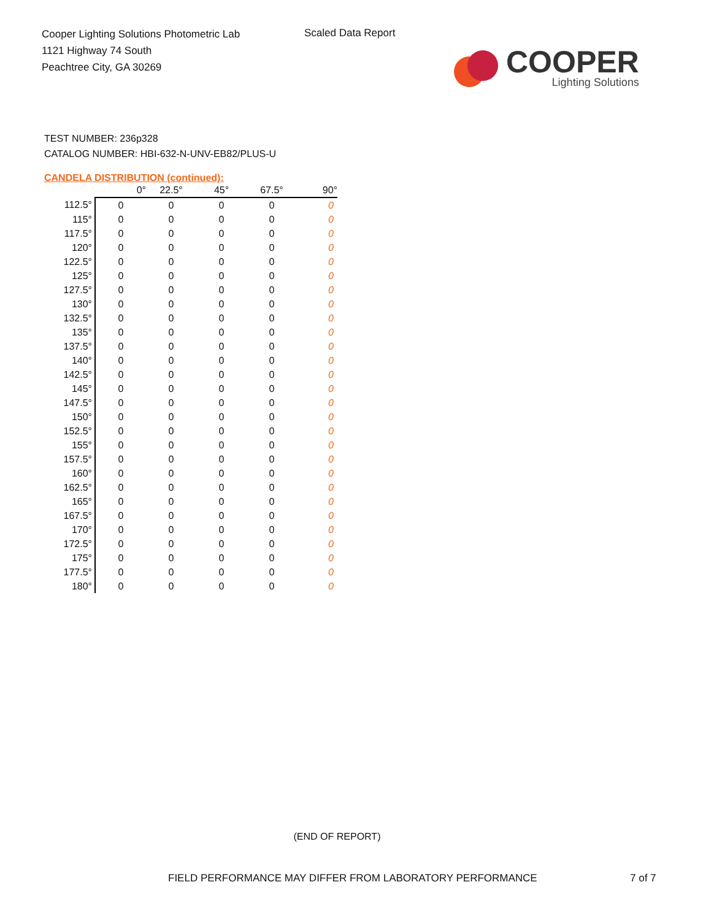Cooper Lighting Solutions Photometric Lab
1121 Highway 74 South
Peachtree City, GA 30269
Scaled Data Report
COOPER
Lighting Solutions
TEST NUMBER: 236p328
CATALOG NUMBER: HBI-632-N-UNV-EB82/PLUS-U
CANDELA DISTRIBUTION (continued):
| | 0° | 22.5° | 45° | 67.5° | 90° |
| --- | --- | --- | --- | --- | --- |
| 112.5° | 0 | 0 | 0 | 0 | 0 |
| 115° | 0 | 0 | 0 | 0 | 0 |
| 117.5° | 0 | 0 | 0 | 0 | 0 |
| 120° | 0 | 0 | 0 | 0 | 0 |
| 122.5° | 0 | 0 | 0 | 0 | 0 |
| 125° | 0 | 0 | 0 | 0 | 0 |
| 127.5° | 0 | 0 | 0 | 0 | 0 |
| 130° | 0 | 0 | 0 | 0 | 0 |
| 132.5° | 0 | 0 | 0 | 0 | 0 |
| 135° | 0 | 0 | 0 | 0 | 0 |
| 137.5° | 0 | 0 | 0 | 0 | 0 |
| 140° | 0 | 0 | 0 | 0 | 0 |
| 142.5° | 0 | 0 | 0 | 0 | 0 |
| 145° | 0 | 0 | 0 | 0 | 0 |
| 147.5° | 0 | 0 | 0 | 0 | 0 |
| 150° | 0 | 0 | 0 | 0 | 0 |
| 152.5° | 0 | 0 | 0 | 0 | 0 |
| 155° | 0 | 0 | 0 | 0 | 0 |
| 157.5° | 0 | 0 | 0 | 0 | 0 |
| 160° | 0 | 0 | 0 | 0 | 0 |
| 162.5° | 0 | 0 | 0 | 0 | 0 |
| 165° | 0 | 0 | 0 | 0 | 0 |
| 167.5° | 0 | 0 | 0 | 0 | 0 |
| 170° | 0 | 0 | 0 | 0 | 0 |
| 172.5° | 0 | 0 | 0 | 0 | 0 |
| 175° | 0 | 0 | 0 | 0 | 0 |
| 177.5° | 0 | 0 | 0 | 0 | 0 |
| 180° | 0 | 0 | 0 | 0 | 0 |
(END OF REPORT)
FIELD PERFORMANCE MAY DIFFER FROM LABORATORY PERFORMANCE
7 of 7